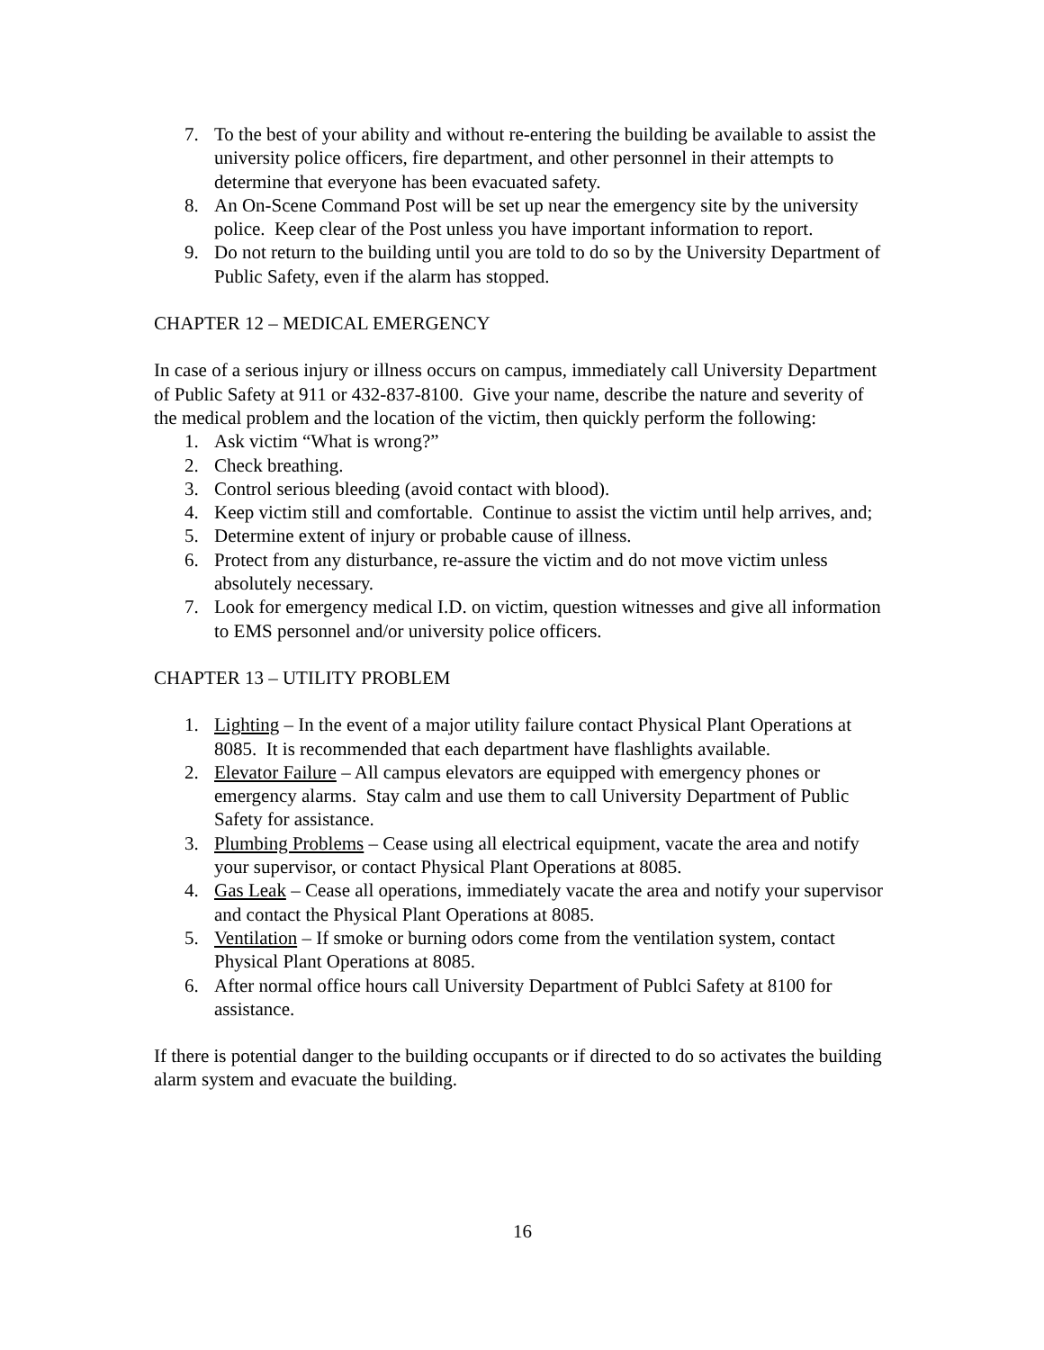7. To the best of your ability and without re-entering the building be available to assist the university police officers, fire department, and other personnel in their attempts to determine that everyone has been evacuated safety.
8. An On-Scene Command Post will be set up near the emergency site by the university police. Keep clear of the Post unless you have important information to report.
9. Do not return to the building until you are told to do so by the University Department of Public Safety, even if the alarm has stopped.
CHAPTER 12 – MEDICAL EMERGENCY
In case of a serious injury or illness occurs on campus, immediately call University Department of Public Safety at 911 or 432-837-8100. Give your name, describe the nature and severity of the medical problem and the location of the victim, then quickly perform the following:
1. Ask victim “What is wrong?”
2. Check breathing.
3. Control serious bleeding (avoid contact with blood).
4. Keep victim still and comfortable. Continue to assist the victim until help arrives, and;
5. Determine extent of injury or probable cause of illness.
6. Protect from any disturbance, re-assure the victim and do not move victim unless absolutely necessary.
7. Look for emergency medical I.D. on victim, question witnesses and give all information to EMS personnel and/or university police officers.
CHAPTER 13 – UTILITY PROBLEM
1. Lighting – In the event of a major utility failure contact Physical Plant Operations at 8085. It is recommended that each department have flashlights available.
2. Elevator Failure – All campus elevators are equipped with emergency phones or emergency alarms. Stay calm and use them to call University Department of Public Safety for assistance.
3. Plumbing Problems – Cease using all electrical equipment, vacate the area and notify your supervisor, or contact Physical Plant Operations at 8085.
4. Gas Leak – Cease all operations, immediately vacate the area and notify your supervisor and contact the Physical Plant Operations at 8085.
5. Ventilation – If smoke or burning odors come from the ventilation system, contact Physical Plant Operations at 8085.
6. After normal office hours call University Department of Publci Safety at 8100 for assistance.
If there is potential danger to the building occupants or if directed to do so activates the building alarm system and evacuate the building.
16